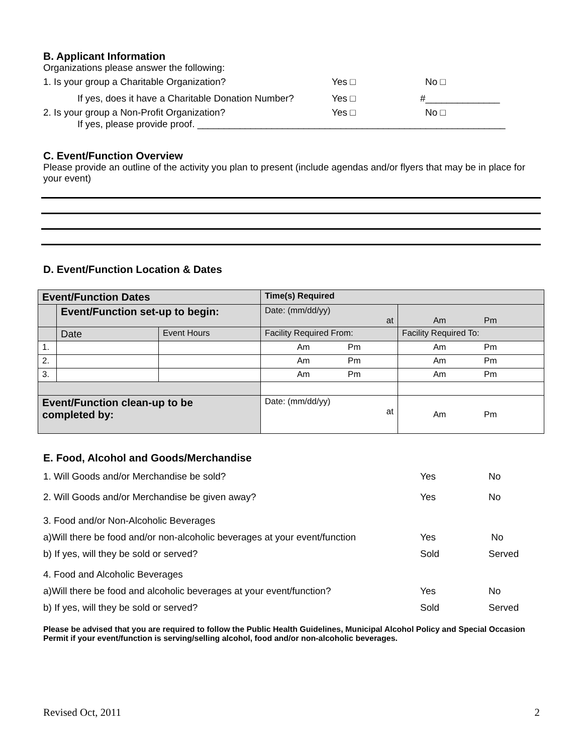B. Applicant Information
Organizations please answer the following:
1. Is your group a Charitable Organization? Yes □ No □
If yes, does it have a Charitable Donation Number? Yes □ #______________
2. Is your group a Non-Profit Organization? Yes □ No □
If yes, please provide proof. __________________________________________________________
C. Event/Function Overview
Please provide an outline of the activity you plan to present (include agendas and/or flyers that may be in place for your event)
D. Event/Function Location & Dates
| Event/Function Dates | | | Time(s) Required | |
| | Event/Function set-up to begin: | | Date: (mm/dd/yy) at | Am Pm |
| | Date | Event Hours | Facility Required From: | Facility Required To: |
| 1. | | | Am Pm | Am Pm |
| 2. | | | Am Pm | Am Pm |
| 3. | | | Am Pm | Am Pm |
| Event/Function clean-up to be completed by: | | | Date: (mm/dd/yy) at | Am Pm |
E. Food, Alcohol and Goods/Merchandise
1. Will Goods and/or Merchandise be sold? Yes No
2. Will Goods and/or Merchandise be given away? Yes No
3. Food and/or Non-Alcoholic Beverages
a)Will there be food and/or non-alcoholic beverages at your event/function Yes No
b) If yes, will they be sold or served? Sold Served
4. Food and Alcoholic Beverages
a)Will there be food and alcoholic beverages at your event/function? Yes No
b) If yes, will they be sold or served? Sold Served
Please be advised that you are required to follow the Public Health Guidelines, Municipal Alcohol Policy and Special Occasion Permit if your event/function is serving/selling alcohol, food and/or non-alcoholic beverages.
Revised Oct, 2011 2